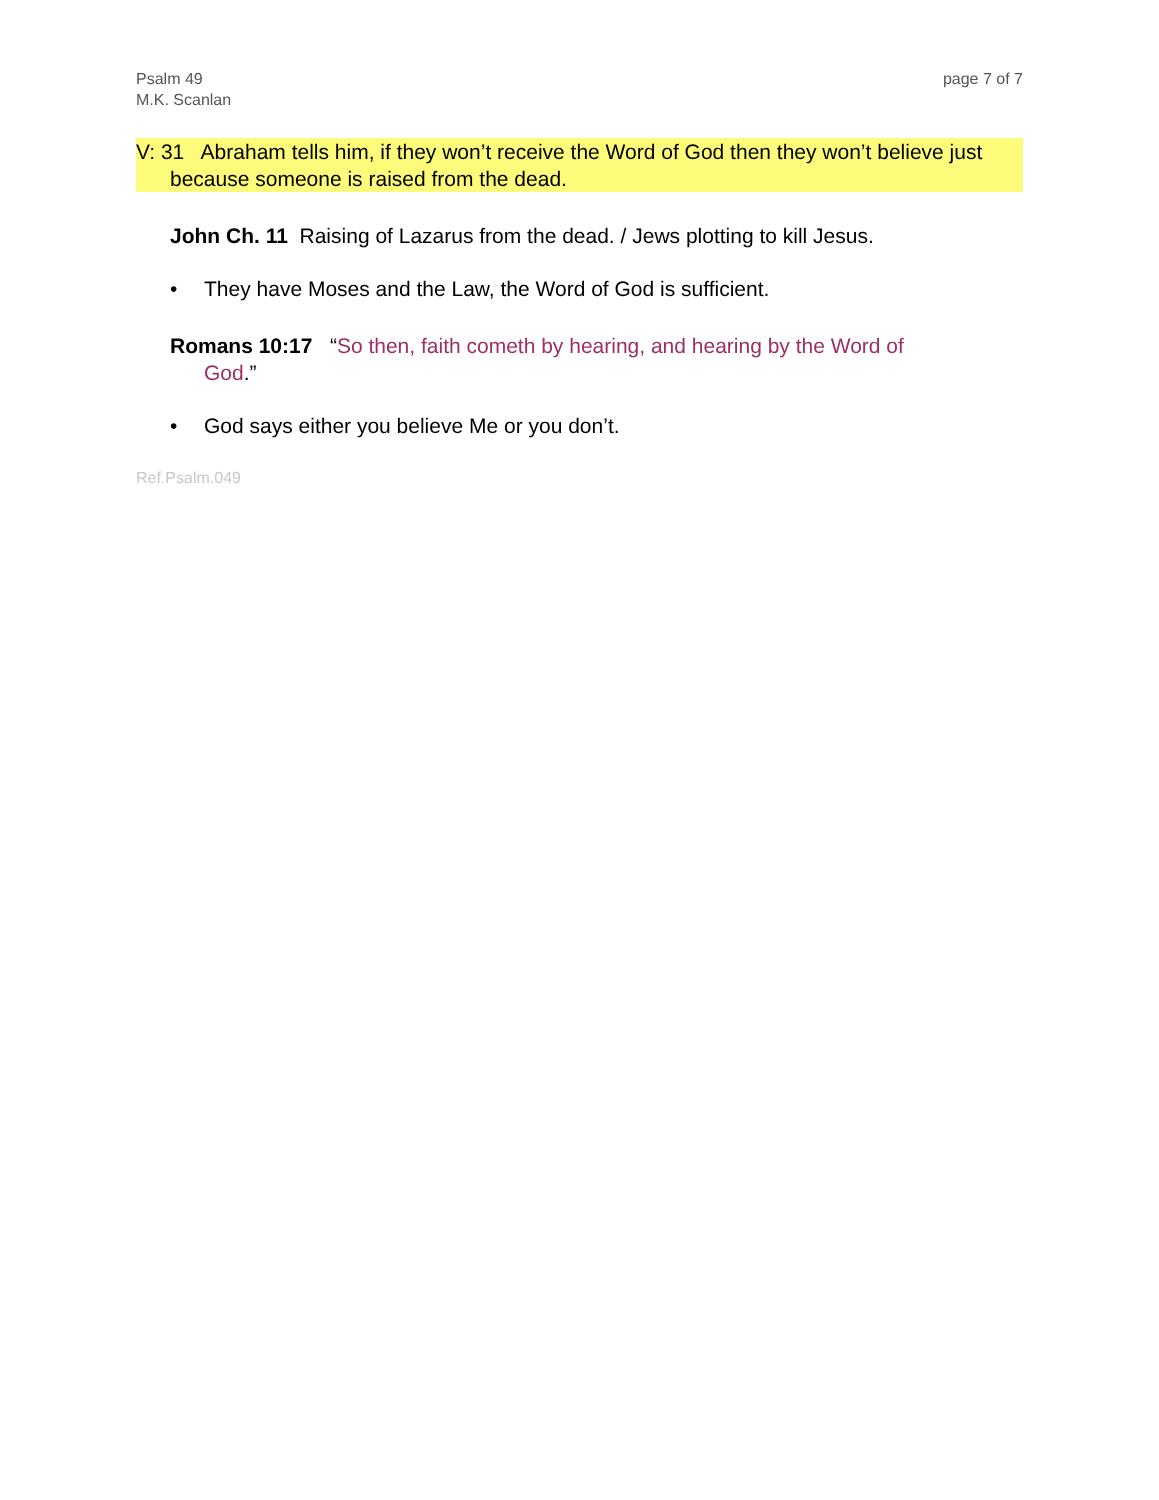Psalm 49
M.K. Scanlan
page 7 of 7
V: 31 Abraham tells him, if they won’t receive the Word of God then they won’t believe just because someone is raised from the dead.
John Ch. 11 Raising of Lazarus from the dead. / Jews plotting to kill Jesus.
• They have Moses and the Law, the Word of God is sufficient.
Romans 10:17 “So then, faith cometh by hearing, and hearing by the Word of God.”
• God says either you believe Me or you don’t.
Ref.Psalm.049